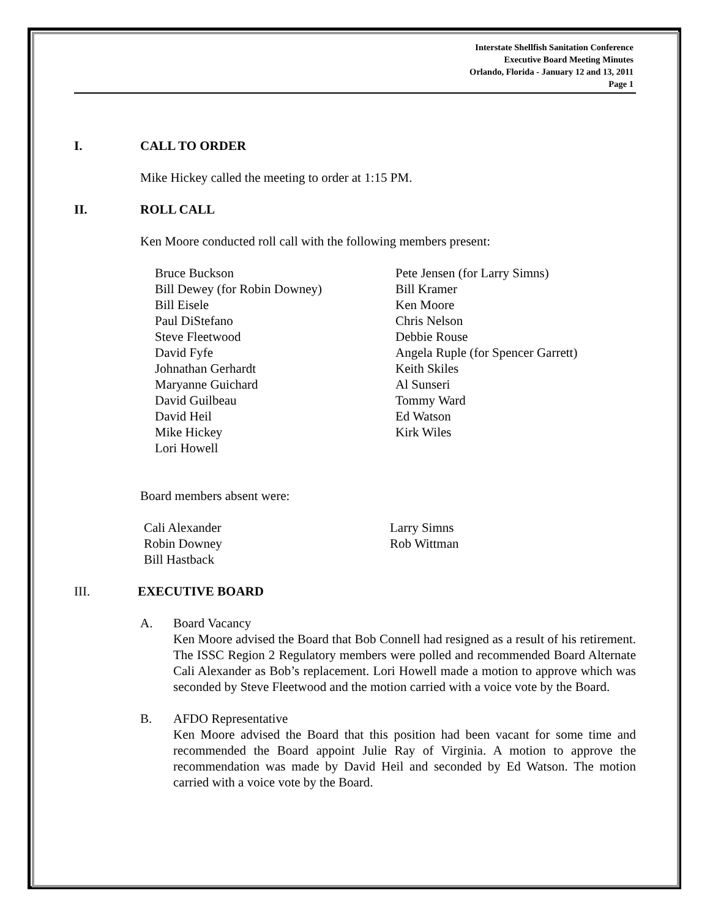Interstate Shellfish Sanitation Conference
Executive Board Meeting Minutes
Orlando, Florida - January 12 and 13, 2011
Page 1
I. CALL TO ORDER
Mike Hickey called the meeting to order at 1:15 PM.
II. ROLL CALL
Ken Moore conducted roll call with the following members present:
Bruce Buckson
Bill Dewey (for Robin Downey)
Bill Eisele
Paul DiStefano
Steve Fleetwood
David Fyfe
Johnathan Gerhardt
Maryanne Guichard
David Guilbeau
David Heil
Mike Hickey
Lori Howell
Pete Jensen (for Larry Simns)
Bill Kramer
Ken Moore
Chris Nelson
Debbie Rouse
Angela Ruple (for Spencer Garrett)
Keith Skiles
Al Sunseri
Tommy Ward
Ed Watson
Kirk Wiles
Board members absent were:
Cali Alexander
Robin Downey
Bill Hastback
Larry Simns
Rob Wittman
III. EXECUTIVE BOARD
A. Board Vacancy
Ken Moore advised the Board that Bob Connell had resigned as a result of his retirement. The ISSC Region 2 Regulatory members were polled and recommended Board Alternate Cali Alexander as Bob’s replacement. Lori Howell made a motion to approve which was seconded by Steve Fleetwood and the motion carried with a voice vote by the Board.
B. AFDO Representative
Ken Moore advised the Board that this position had been vacant for some time and recommended the Board appoint Julie Ray of Virginia. A motion to approve the recommendation was made by David Heil and seconded by Ed Watson. The motion carried with a voice vote by the Board.